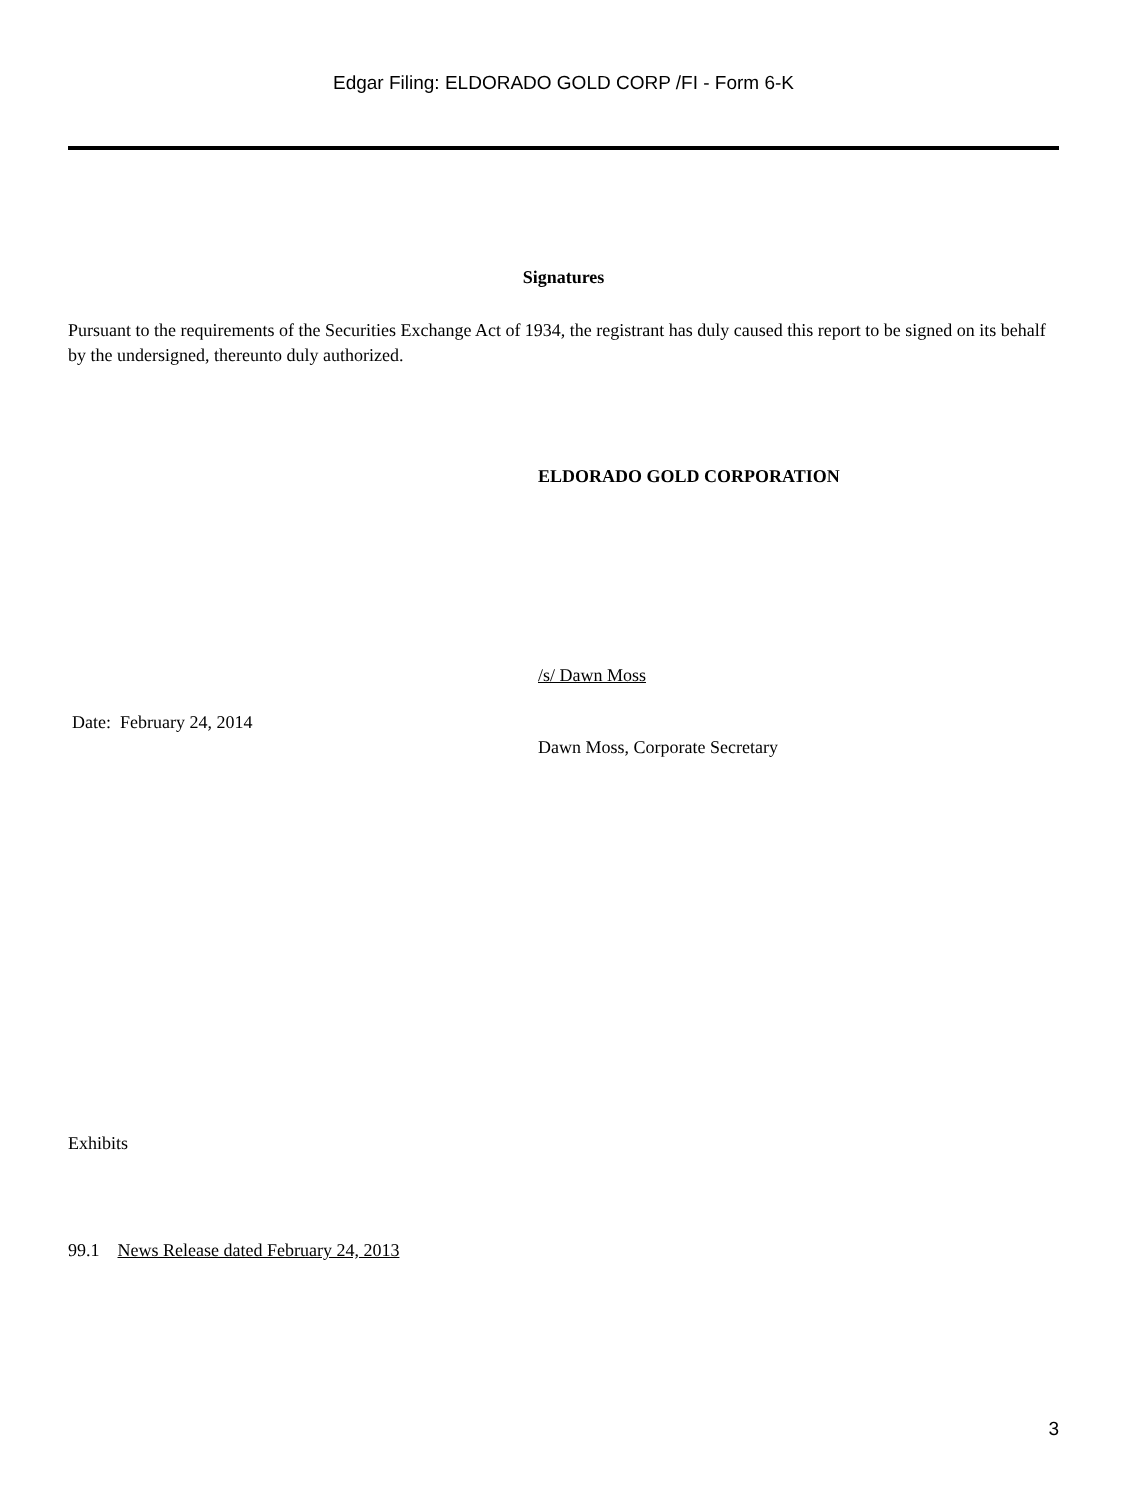Edgar Filing: ELDORADO GOLD CORP /FI - Form 6-K
Signatures
Pursuant to the requirements of the Securities Exchange Act of 1934, the registrant has duly caused this report to be signed on its behalf by the undersigned, thereunto duly authorized.
ELDORADO GOLD CORPORATION
/s/ Dawn Moss
Date: February 24, 2014
Dawn Moss, Corporate Secretary
Exhibits
99.1 News Release dated February 24, 2013
3